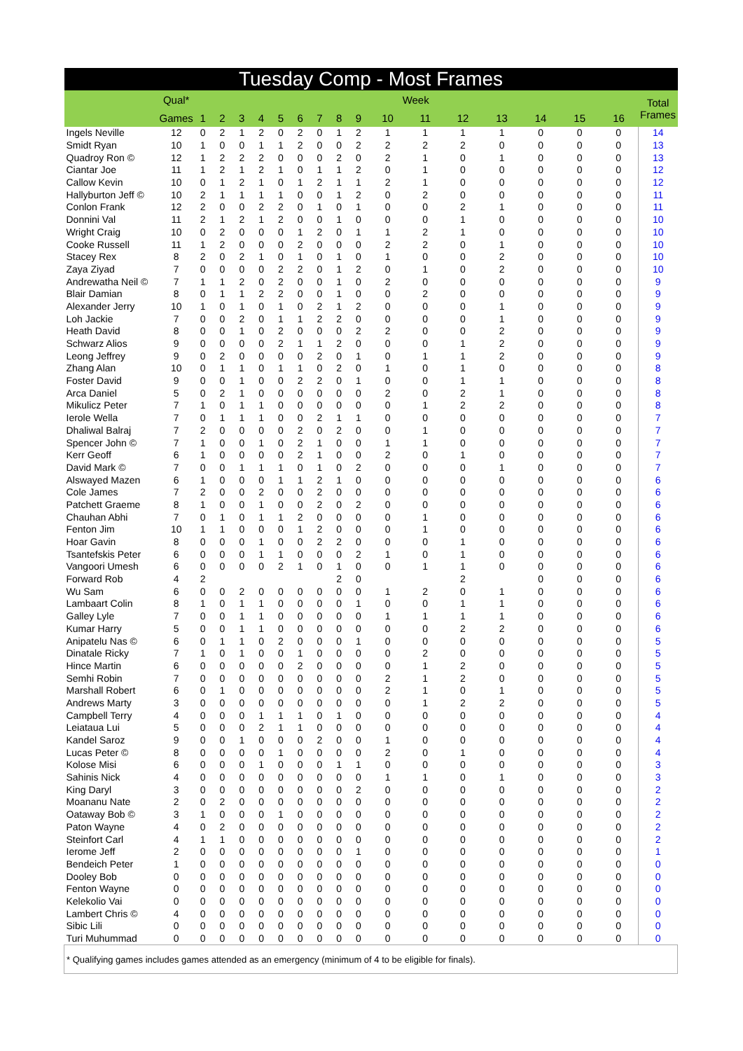| Tuesday Comp - Most Frames | | | | | | | | | | | | | | | | | | |
| --- | --- | --- | --- | --- | --- | --- | --- | --- | --- | --- | --- | --- | --- | --- | --- | --- | --- | --- |
| | Qual* | Week | | | | | | | | | | | | | | | | Total Frames |
| | Games | 1 | 2 | 3 | 4 | 5 | 6 | 7 | 8 | 9 | 10 | 11 | 12 | 13 | 14 | 15 | 16 | |
| Ingels Neville | 12 | 0 | 2 | 1 | 2 | 0 | 2 | 0 | 1 | 2 | 1 | 1 | 1 | 1 | 0 | 0 | 0 | 14 |
| Smidt Ryan | 10 | 1 | 0 | 0 | 1 | 1 | 2 | 0 | 0 | 2 | 2 | 2 | 2 | 0 | 0 | 0 | 0 | 13 |
| Quadroy Ron © | 12 | 1 | 2 | 2 | 2 | 0 | 0 | 0 | 2 | 0 | 2 | 1 | 0 | 1 | 0 | 0 | 0 | 13 |
| Ciantar Joe | 11 | 1 | 2 | 1 | 2 | 1 | 0 | 1 | 1 | 2 | 0 | 1 | 0 | 0 | 0 | 0 | 0 | 12 |
| Callow Kevin | 10 | 0 | 1 | 2 | 1 | 0 | 1 | 2 | 1 | 1 | 2 | 1 | 0 | 0 | 0 | 0 | 0 | 12 |
| Hallyburton Jeff © | 10 | 2 | 1 | 1 | 1 | 1 | 0 | 0 | 1 | 2 | 0 | 2 | 0 | 0 | 0 | 0 | 0 | 11 |
| Conlon Frank | 12 | 2 | 0 | 0 | 2 | 2 | 0 | 1 | 0 | 1 | 0 | 0 | 2 | 1 | 0 | 0 | 0 | 11 |
| Donnini Val | 11 | 2 | 1 | 2 | 1 | 2 | 0 | 0 | 1 | 0 | 0 | 0 | 1 | 0 | 0 | 0 | 0 | 10 |
| Wright Craig | 10 | 0 | 2 | 0 | 0 | 0 | 1 | 2 | 0 | 1 | 1 | 2 | 1 | 0 | 0 | 0 | 0 | 10 |
| Cooke Russell | 11 | 1 | 2 | 0 | 0 | 0 | 2 | 0 | 0 | 0 | 2 | 2 | 0 | 1 | 0 | 0 | 0 | 10 |
| Stacey Rex | 8 | 2 | 0 | 2 | 1 | 0 | 1 | 0 | 1 | 0 | 1 | 0 | 0 | 2 | 0 | 0 | 0 | 10 |
| Zaya Ziyad | 7 | 0 | 0 | 0 | 0 | 2 | 2 | 0 | 1 | 2 | 0 | 1 | 0 | 2 | 0 | 0 | 0 | 10 |
| Andrewatha Neil © | 7 | 1 | 1 | 2 | 0 | 2 | 0 | 0 | 1 | 0 | 2 | 0 | 0 | 0 | 0 | 0 | 0 | 9 |
| Blair Damian | 8 | 0 | 1 | 1 | 2 | 2 | 0 | 0 | 1 | 0 | 0 | 2 | 0 | 0 | 0 | 0 | 0 | 9 |
| Alexander Jerry | 10 | 1 | 0 | 1 | 0 | 1 | 0 | 2 | 1 | 2 | 0 | 0 | 0 | 1 | 0 | 0 | 0 | 9 |
| Loh Jackie | 7 | 0 | 0 | 2 | 0 | 1 | 1 | 2 | 2 | 0 | 0 | 0 | 0 | 1 | 0 | 0 | 0 | 9 |
| Heath David | 8 | 0 | 0 | 1 | 0 | 2 | 0 | 0 | 0 | 2 | 2 | 0 | 0 | 2 | 0 | 0 | 0 | 9 |
| Schwarz Alios | 9 | 0 | 0 | 0 | 0 | 2 | 1 | 1 | 2 | 0 | 0 | 0 | 1 | 2 | 0 | 0 | 0 | 9 |
| Leong Jeffrey | 9 | 0 | 2 | 0 | 0 | 0 | 0 | 2 | 0 | 1 | 0 | 1 | 1 | 2 | 0 | 0 | 0 | 9 |
| Zhang Alan | 10 | 0 | 1 | 1 | 0 | 1 | 1 | 0 | 2 | 0 | 1 | 0 | 1 | 0 | 0 | 0 | 0 | 8 |
| Foster David | 9 | 0 | 0 | 1 | 0 | 0 | 2 | 2 | 0 | 1 | 0 | 0 | 1 | 1 | 0 | 0 | 0 | 8 |
| Arca Daniel | 5 | 0 | 2 | 1 | 0 | 0 | 0 | 0 | 0 | 0 | 2 | 0 | 2 | 1 | 0 | 0 | 0 | 8 |
| Mikulicz Peter | 7 | 1 | 0 | 1 | 1 | 0 | 0 | 0 | 0 | 0 | 0 | 1 | 2 | 2 | 0 | 0 | 0 | 8 |
| Ierole Wella | 7 | 0 | 1 | 1 | 1 | 0 | 0 | 2 | 1 | 1 | 0 | 0 | 0 | 0 | 0 | 0 | 0 | 7 |
| Dhaliwal Balraj | 7 | 2 | 0 | 0 | 0 | 0 | 2 | 0 | 2 | 0 | 0 | 1 | 0 | 0 | 0 | 0 | 0 | 7 |
| Spencer John © | 7 | 1 | 0 | 0 | 1 | 0 | 2 | 1 | 0 | 0 | 1 | 1 | 0 | 0 | 0 | 0 | 0 | 7 |
| Kerr Geoff | 6 | 1 | 0 | 0 | 0 | 0 | 2 | 1 | 0 | 0 | 2 | 0 | 1 | 0 | 0 | 0 | 0 | 7 |
| David Mark © | 7 | 0 | 0 | 1 | 1 | 1 | 0 | 1 | 0 | 2 | 0 | 0 | 0 | 1 | 0 | 0 | 0 | 7 |
| Alswayed Mazen | 6 | 1 | 0 | 0 | 0 | 1 | 1 | 2 | 1 | 0 | 0 | 0 | 0 | 0 | 0 | 0 | 0 | 6 |
| Cole James | 7 | 2 | 0 | 0 | 2 | 0 | 0 | 2 | 0 | 0 | 0 | 0 | 0 | 0 | 0 | 0 | 0 | 6 |
| Patchett Graeme | 8 | 1 | 0 | 0 | 1 | 0 | 0 | 2 | 0 | 2 | 0 | 0 | 0 | 0 | 0 | 0 | 0 | 6 |
| Chauhan Abhi | 7 | 0 | 1 | 0 | 1 | 1 | 2 | 0 | 0 | 0 | 0 | 1 | 0 | 0 | 0 | 0 | 0 | 6 |
| Fenton Jim | 10 | 1 | 1 | 0 | 0 | 0 | 1 | 2 | 0 | 0 | 0 | 1 | 0 | 0 | 0 | 0 | 0 | 6 |
| Hoar Gavin | 8 | 0 | 0 | 0 | 1 | 0 | 0 | 2 | 2 | 0 | 0 | 0 | 1 | 0 | 0 | 0 | 0 | 6 |
| Tsantefskis Peter | 6 | 0 | 0 | 0 | 1 | 1 | 0 | 0 | 0 | 2 | 1 | 0 | 1 | 0 | 0 | 0 | 0 | 6 |
| Vangoori Umesh | 6 | 0 | 0 | 0 | 0 | 2 | 1 | 0 | 1 | 0 | 0 | 1 | 1 | 0 | 0 | 0 | 0 | 6 |
| Forward Rob | 4 | 2 | | | | | | | 2 | 0 | | | 2 | | 0 | 0 | 0 | 6 |
| Wu Sam | 6 | 0 | 0 | 2 | 0 | 0 | 0 | 0 | 0 | 0 | 1 | 2 | 0 | 1 | 0 | 0 | 0 | 6 |
| Lambaart Colin | 8 | 1 | 0 | 1 | 1 | 0 | 0 | 0 | 0 | 1 | 0 | 0 | 1 | 1 | 0 | 0 | 0 | 6 |
| Galley Lyle | 7 | 0 | 0 | 1 | 1 | 0 | 0 | 0 | 0 | 0 | 1 | 1 | 1 | 1 | 0 | 0 | 0 | 6 |
| Kumar Harry | 5 | 0 | 0 | 1 | 1 | 0 | 0 | 0 | 0 | 0 | 0 | 0 | 2 | 2 | 0 | 0 | 0 | 6 |
| Anipatelu Nas © | 6 | 0 | 1 | 1 | 0 | 2 | 0 | 0 | 0 | 1 | 0 | 0 | 0 | 0 | 0 | 0 | 0 | 5 |
| Dinatale Ricky | 7 | 1 | 0 | 1 | 0 | 0 | 1 | 0 | 0 | 0 | 0 | 2 | 0 | 0 | 0 | 0 | 0 | 5 |
| Hince Martin | 6 | 0 | 0 | 0 | 0 | 0 | 2 | 0 | 0 | 0 | 0 | 1 | 2 | 0 | 0 | 0 | 0 | 5 |
| Semhi Robin | 7 | 0 | 0 | 0 | 0 | 0 | 0 | 0 | 0 | 0 | 2 | 1 | 2 | 0 | 0 | 0 | 0 | 5 |
| Marshall Robert | 6 | 0 | 1 | 0 | 0 | 0 | 0 | 0 | 0 | 0 | 2 | 1 | 0 | 1 | 0 | 0 | 0 | 5 |
| Andrews Marty | 3 | 0 | 0 | 0 | 0 | 0 | 0 | 0 | 0 | 0 | 0 | 1 | 2 | 2 | 0 | 0 | 0 | 5 |
| Campbell Terry | 4 | 0 | 0 | 0 | 1 | 1 | 1 | 0 | 1 | 0 | 0 | 0 | 0 | 0 | 0 | 0 | 0 | 4 |
| Leiataua Lui | 5 | 0 | 0 | 0 | 2 | 1 | 1 | 0 | 0 | 0 | 0 | 0 | 0 | 0 | 0 | 0 | 0 | 4 |
| Kandel Saroz | 9 | 0 | 0 | 1 | 0 | 0 | 0 | 2 | 0 | 0 | 1 | 0 | 0 | 0 | 0 | 0 | 0 | 4 |
| Lucas Peter © | 8 | 0 | 0 | 0 | 0 | 1 | 0 | 0 | 0 | 0 | 2 | 0 | 1 | 0 | 0 | 0 | 0 | 4 |
| Kolose Misi | 6 | 0 | 0 | 0 | 1 | 0 | 0 | 0 | 1 | 1 | 0 | 0 | 0 | 0 | 0 | 0 | 0 | 3 |
| Sahinis Nick | 4 | 0 | 0 | 0 | 0 | 0 | 0 | 0 | 0 | 0 | 1 | 1 | 0 | 1 | 0 | 0 | 0 | 3 |
| King Daryl | 3 | 0 | 0 | 0 | 0 | 0 | 0 | 0 | 0 | 2 | 0 | 0 | 0 | 0 | 0 | 0 | 0 | 2 |
| Moananu Nate | 2 | 0 | 2 | 0 | 0 | 0 | 0 | 0 | 0 | 0 | 0 | 0 | 0 | 0 | 0 | 0 | 0 | 2 |
| Oataway Bob © | 3 | 1 | 0 | 0 | 0 | 1 | 0 | 0 | 0 | 0 | 0 | 0 | 0 | 0 | 0 | 0 | 0 | 2 |
| Paton Wayne | 4 | 0 | 2 | 0 | 0 | 0 | 0 | 0 | 0 | 0 | 0 | 0 | 0 | 0 | 0 | 0 | 0 | 2 |
| Steinfort Carl | 4 | 1 | 1 | 0 | 0 | 0 | 0 | 0 | 0 | 0 | 0 | 0 | 0 | 0 | 0 | 0 | 0 | 2 |
| Ierome Jeff | 2 | 0 | 0 | 0 | 0 | 0 | 0 | 0 | 0 | 1 | 0 | 0 | 0 | 0 | 0 | 0 | 0 | 1 |
| Bendeich Peter | 1 | 0 | 0 | 0 | 0 | 0 | 0 | 0 | 0 | 0 | 0 | 0 | 0 | 0 | 0 | 0 | 0 | 0 |
| Dooley Bob | 0 | 0 | 0 | 0 | 0 | 0 | 0 | 0 | 0 | 0 | 0 | 0 | 0 | 0 | 0 | 0 | 0 | 0 |
| Fenton Wayne | 0 | 0 | 0 | 0 | 0 | 0 | 0 | 0 | 0 | 0 | 0 | 0 | 0 | 0 | 0 | 0 | 0 | 0 |
| Kelekolio Vai | 0 | 0 | 0 | 0 | 0 | 0 | 0 | 0 | 0 | 0 | 0 | 0 | 0 | 0 | 0 | 0 | 0 | 0 |
| Lambert Chris © | 4 | 0 | 0 | 0 | 0 | 0 | 0 | 0 | 0 | 0 | 0 | 0 | 0 | 0 | 0 | 0 | 0 | 0 |
| Sibic Lili | 0 | 0 | 0 | 0 | 0 | 0 | 0 | 0 | 0 | 0 | 0 | 0 | 0 | 0 | 0 | 0 | 0 | 0 |
| Turi Muhummad | 0 | 0 | 0 | 0 | 0 | 0 | 0 | 0 | 0 | 0 | 0 | 0 | 0 | 0 | 0 | 0 | 0 | 0 |
| * Qualifying games includes games attended as an emergency (minimum of 4 to be eligible for finals). | | | | | | | | | | | | | | | | | | |